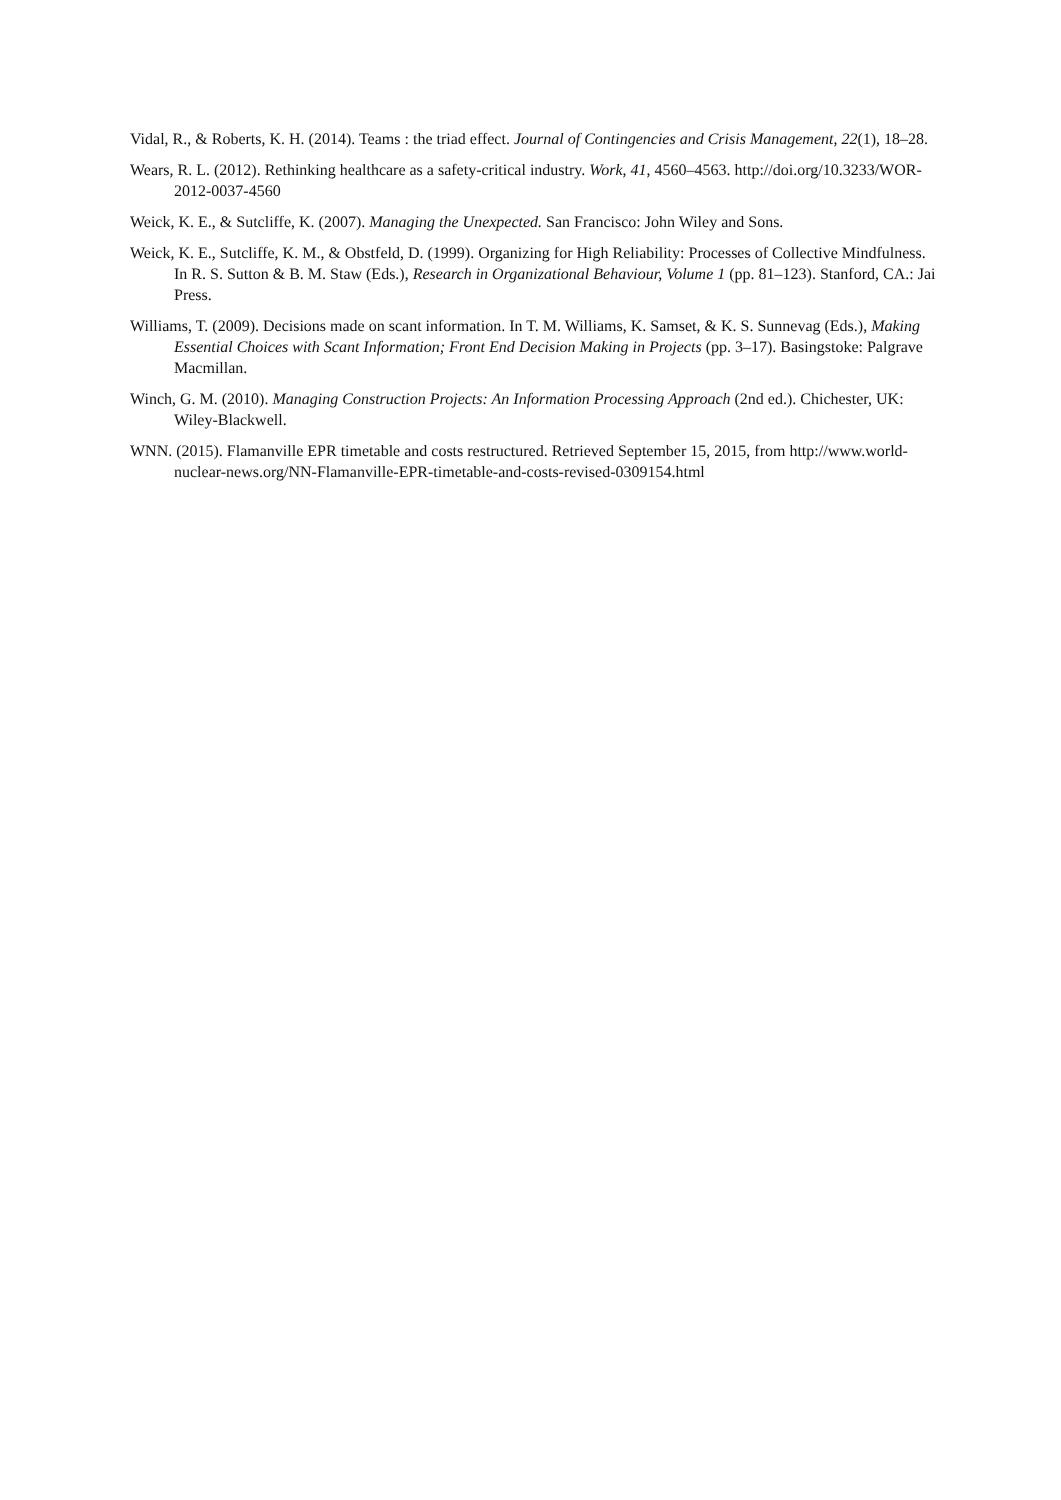Vidal, R., & Roberts, K. H. (2014). Teams : the triad effect. Journal of Contingencies and Crisis Management, 22(1), 18–28.
Wears, R. L. (2012). Rethinking healthcare as a safety-critical industry. Work, 41, 4560–4563. http://doi.org/10.3233/WOR-2012-0037-4560
Weick, K. E., & Sutcliffe, K. (2007). Managing the Unexpected. San Francisco: John Wiley and Sons.
Weick, K. E., Sutcliffe, K. M., & Obstfeld, D. (1999). Organizing for High Reliability: Processes of Collective Mindfulness. In R. S. Sutton & B. M. Staw (Eds.), Research in Organizational Behaviour, Volume 1 (pp. 81–123). Stanford, CA.: Jai Press.
Williams, T. (2009). Decisions made on scant information. In T. M. Williams, K. Samset, & K. S. Sunnevag (Eds.), Making Essential Choices with Scant Information; Front End Decision Making in Projects (pp. 3–17). Basingstoke: Palgrave Macmillan.
Winch, G. M. (2010). Managing Construction Projects: An Information Processing Approach (2nd ed.). Chichester, UK: Wiley-Blackwell.
WNN. (2015). Flamanville EPR timetable and costs restructured. Retrieved September 15, 2015, from http://www.world-nuclear-news.org/NN-Flamanville-EPR-timetable-and-costs-revised-0309154.html